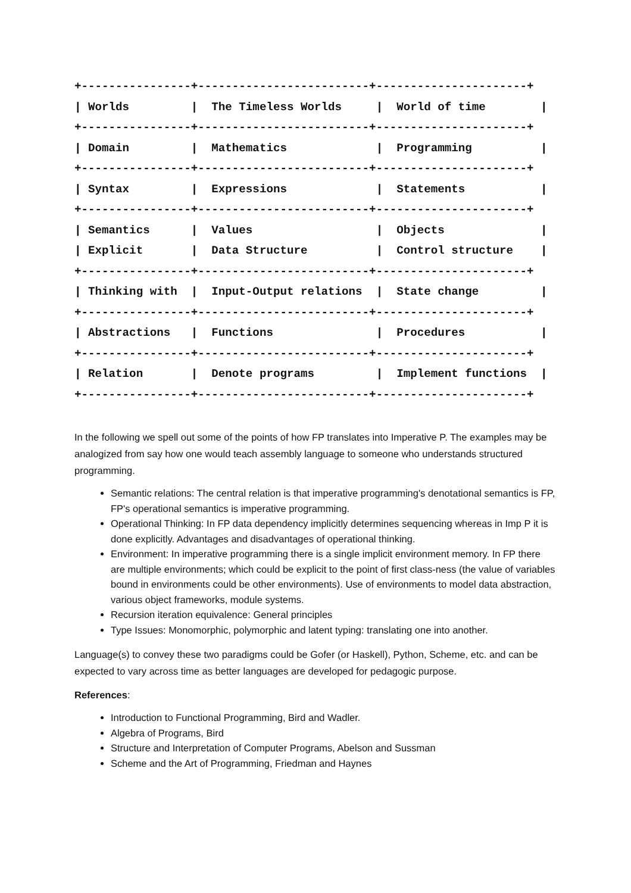+----------------+-------------------------+----------------------+
| Worlds         |  The Timeless Worlds     |  World of time        |
+----------------+-------------------------+----------------------+
| Domain         |  Mathematics             |  Programming          |
+----------------+-------------------------+----------------------+
| Syntax         |  Expressions             |  Statements           |
+----------------+-------------------------+----------------------+
| Semantics      |  Values                  |  Objects              |
| Explicit       |  Data Structure          |  Control structure    |
+----------------+-------------------------+----------------------+
| Thinking with  |  Input-Output relations  |  State change         |
+----------------+-------------------------+----------------------+
| Abstractions   |  Functions               |  Procedures           |
+----------------+-------------------------+----------------------+
| Relation       |  Denote programs         |  Implement functions  |
+----------------+-------------------------+----------------------+
In the following we spell out some of the points of how FP translates into Imperative P. The examples may be analogized from say how one would teach assembly language to someone who understands structured programming.
Semantic relations: The central relation is that imperative programming's denotational semantics is FP, FP's operational semantics is imperative programming.
Operational Thinking: In FP data dependency implicitly determines sequencing whereas in Imp P it is done explicitly. Advantages and disadvantages of operational thinking.
Environment: In imperative programming there is a single implicit environment memory. In FP there are multiple environments; which could be explicit to the point of first class-ness (the value of variables bound in environments could be other environments). Use of environments to model data abstraction, various object frameworks, module systems.
Recursion iteration equivalence: General principles
Type Issues: Monomorphic, polymorphic and latent typing: translating one into another.
Language(s) to convey these two paradigms could be Gofer (or Haskell), Python, Scheme, etc. and can be expected to vary across time as better languages are developed for pedagogic purpose.
References:
Introduction to Functional Programming, Bird and Wadler.
Algebra of Programs, Bird
Structure and Interpretation of Computer Programs, Abelson and Sussman
Scheme and the Art of Programming, Friedman and Haynes